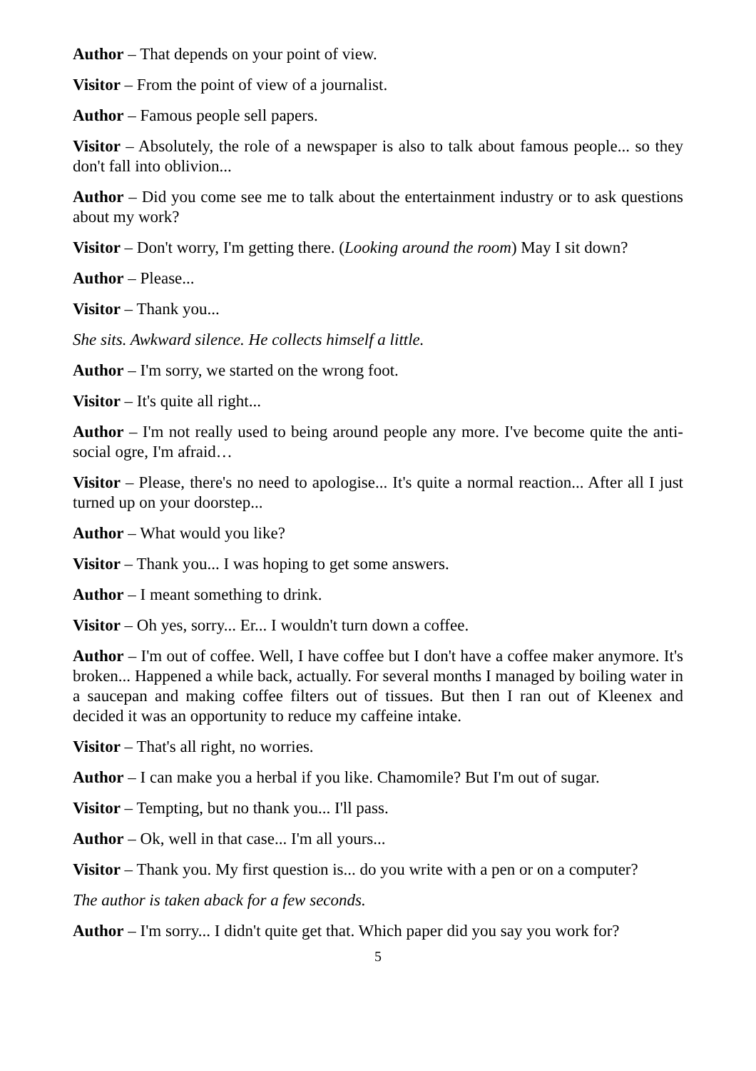Author – That depends on your point of view.
Visitor – From the point of view of a journalist.
Author – Famous people sell papers.
Visitor – Absolutely, the role of a newspaper is also to talk about famous people... so they don't fall into oblivion...
Author – Did you come see me to talk about the entertainment industry or to ask questions about my work?
Visitor – Don't worry, I'm getting there. (Looking around the room) May I sit down?
Author – Please...
Visitor – Thank you...
She sits. Awkward silence. He collects himself a little.
Author – I'm sorry, we started on the wrong foot.
Visitor – It's quite all right...
Author – I'm not really used to being around people any more. I've become quite the anti-social ogre, I'm afraid…
Visitor – Please, there's no need to apologise... It's quite a normal reaction... After all I just turned up on your doorstep...
Author – What would you like?
Visitor – Thank you... I was hoping to get some answers.
Author – I meant something to drink.
Visitor – Oh yes, sorry... Er... I wouldn't turn down a coffee.
Author – I'm out of coffee. Well, I have coffee but I don't have a coffee maker anymore. It's broken... Happened a while back, actually. For several months I managed by boiling water in a saucepan and making coffee filters out of tissues. But then I ran out of Kleenex and decided it was an opportunity to reduce my caffeine intake.
Visitor – That's all right, no worries.
Author – I can make you a herbal if you like. Chamomile? But I'm out of sugar.
Visitor – Tempting, but no thank you... I'll pass.
Author – Ok, well in that case... I'm all yours...
Visitor – Thank you. My first question is... do you write with a pen or on a computer?
The author is taken aback for a few seconds.
Author – I'm sorry... I didn't quite get that. Which paper did you say you work for?
5